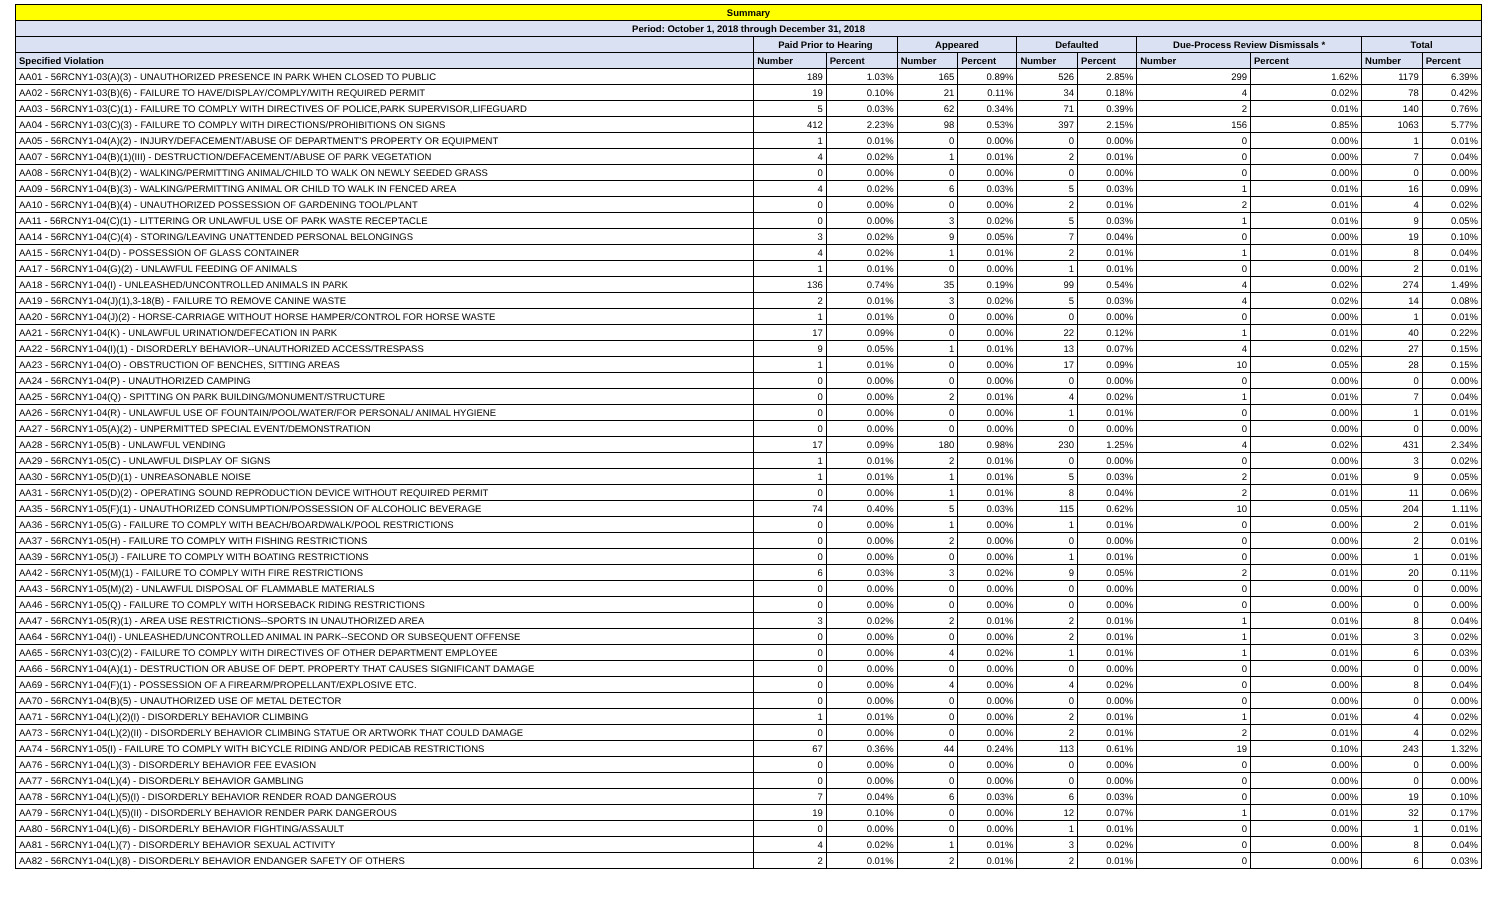| Summary | | | | | | | | | | |
| Period: October 1, 2018 through December 31, 2018 | | | | | | | | | | |
| | Paid Prior to Hearing | | Appeared | | Defaulted | | Due-Process Review Dismissals * | | Total | |
| Specified Violation | Number | Percent | Number | Percent | Number | Percent | Number | Percent | Number | Percent |
| AA01 - 56RCNY1-03(A)(3) - UNAUTHORIZED PRESENCE IN PARK WHEN CLOSED TO PUBLIC | 189 | 1.03% | 165 | 0.89% | 526 | 2.85% | 299 | 1.62% | 1179 | 6.39% |
| AA02 - 56RCNY1-03(B)(6) - FAILURE TO HAVE/DISPLAY/COMPLY/WITH REQUIRED PERMIT | 19 | 0.10% | 21 | 0.11% | 34 | 0.18% | 4 | 0.02% | 78 | 0.42% |
| AA03 - 56RCNY1-03(C)(1) - FAILURE TO COMPLY WITH DIRECTIVES OF POLICE,PARK SUPERVISOR,LIFEGUARD | 5 | 0.03% | 62 | 0.34% | 71 | 0.39% | 2 | 0.01% | 140 | 0.76% |
| AA04 - 56RCNY1-03(C)(3) - FAILURE TO COMPLY WITH DIRECTIONS/PROHIBITIONS ON SIGNS | 412 | 2.23% | 98 | 0.53% | 397 | 2.15% | 156 | 0.85% | 1063 | 5.77% |
| AA05 - 56RCNY1-04(A)(2) - INJURY/DEFACEMENT/ABUSE OF DEPARTMENT'S PROPERTY OR EQUIPMENT | 1 | 0.01% | 0 | 0.00% | 0 | 0.00% | 0 | 0.00% | 1 | 0.01% |
| AA07 - 56RCNY1-04(B)(1)(III) - DESTRUCTION/DEFACEMENT/ABUSE OF PARK VEGETATION | 4 | 0.02% | 1 | 0.01% | 2 | 0.01% | 0 | 0.00% | 7 | 0.04% |
| AA08 - 56RCNY1-04(B)(2) - WALKING/PERMITTING ANIMAL/CHILD TO WALK ON NEWLY SEEDED GRASS | 0 | 0.00% | 0 | 0.00% | 0 | 0.00% | 0 | 0.00% | 0 | 0.00% |
| AA09 - 56RCNY1-04(B)(3) - WALKING/PERMITTING ANIMAL OR CHILD TO WALK IN FENCED AREA | 4 | 0.02% | 6 | 0.03% | 5 | 0.03% | 1 | 0.01% | 16 | 0.09% |
| AA10 - 56RCNY1-04(B)(4) - UNAUTHORIZED POSSESSION OF GARDENING TOOL/PLANT | 0 | 0.00% | 0 | 0.00% | 2 | 0.01% | 2 | 0.01% | 4 | 0.02% |
| AA11 - 56RCNY1-04(C)(1) - LITTERING OR UNLAWFUL USE OF PARK WASTE RECEPTACLE | 0 | 0.00% | 3 | 0.02% | 5 | 0.03% | 1 | 0.01% | 9 | 0.05% |
| AA14 - 56RCNY1-04(C)(4) - STORING/LEAVING UNATTENDED PERSONAL BELONGINGS | 3 | 0.02% | 9 | 0.05% | 7 | 0.04% | 0 | 0.00% | 19 | 0.10% |
| AA15 - 56RCNY1-04(D) - POSSESSION OF GLASS CONTAINER | 4 | 0.02% | 1 | 0.01% | 2 | 0.01% | 1 | 0.01% | 8 | 0.04% |
| AA17 - 56RCNY1-04(G)(2) - UNLAWFUL FEEDING OF ANIMALS | 1 | 0.01% | 0 | 0.00% | 1 | 0.01% | 0 | 0.00% | 2 | 0.01% |
| AA18 - 56RCNY1-04(I) - UNLEASHED/UNCONTROLLED ANIMALS IN PARK | 136 | 0.74% | 35 | 0.19% | 99 | 0.54% | 4 | 0.02% | 274 | 1.49% |
| AA19 - 56RCNY1-04(J)(1),3-18(B) - FAILURE TO REMOVE CANINE WASTE | 2 | 0.01% | 3 | 0.02% | 5 | 0.03% | 4 | 0.02% | 14 | 0.08% |
| AA20 - 56RCNY1-04(J)(2) - HORSE-CARRIAGE WITHOUT HORSE HAMPER/CONTROL FOR HORSE WASTE | 1 | 0.01% | 0 | 0.00% | 0 | 0.00% | 0 | 0.00% | 1 | 0.01% |
| AA21 - 56RCNY1-04(K) - UNLAWFUL URINATION/DEFECATION IN PARK | 17 | 0.09% | 0 | 0.00% | 22 | 0.12% | 1 | 0.01% | 40 | 0.22% |
| AA22 - 56RCNY1-04(I)(1) - DISORDERLY BEHAVIOR--UNAUTHORIZED ACCESS/TRESPASS | 9 | 0.05% | 1 | 0.01% | 13 | 0.07% | 4 | 0.02% | 27 | 0.15% |
| AA23 - 56RCNY1-04(O) - OBSTRUCTION OF BENCHES, SITTING AREAS | 1 | 0.01% | 0 | 0.00% | 17 | 0.09% | 10 | 0.05% | 28 | 0.15% |
| AA24 - 56RCNY1-04(P) - UNAUTHORIZED CAMPING | 0 | 0.00% | 0 | 0.00% | 0 | 0.00% | 0 | 0.00% | 0 | 0.00% |
| AA25 - 56RCNY1-04(Q) - SPITTING ON PARK BUILDING/MONUMENT/STRUCTURE | 0 | 0.00% | 2 | 0.01% | 4 | 0.02% | 1 | 0.01% | 7 | 0.04% |
| AA26 - 56RCNY1-04(R) - UNLAWFUL USE OF FOUNTAIN/POOL/WATER/FOR PERSONAL/ ANIMAL HYGIENE | 0 | 0.00% | 0 | 0.00% | 1 | 0.01% | 0 | 0.00% | 1 | 0.01% |
| AA27 - 56RCNY1-05(A)(2) - UNPERMITTED SPECIAL EVENT/DEMONSTRATION | 0 | 0.00% | 0 | 0.00% | 0 | 0.00% | 0 | 0.00% | 0 | 0.00% |
| AA28 - 56RCNY1-05(B) - UNLAWFUL VENDING | 17 | 0.09% | 180 | 0.98% | 230 | 1.25% | 4 | 0.02% | 431 | 2.34% |
| AA29 - 56RCNY1-05(C) - UNLAWFUL DISPLAY OF SIGNS | 1 | 0.01% | 2 | 0.01% | 0 | 0.00% | 0 | 0.00% | 3 | 0.02% |
| AA30 - 56RCNY1-05(D)(1) - UNREASONABLE NOISE | 1 | 0.01% | 1 | 0.01% | 5 | 0.03% | 2 | 0.01% | 9 | 0.05% |
| AA31 - 56RCNY1-05(D)(2) - OPERATING SOUND REPRODUCTION DEVICE WITHOUT REQUIRED PERMIT | 0 | 0.00% | 1 | 0.01% | 8 | 0.04% | 2 | 0.01% | 11 | 0.06% |
| AA35 - 56RCNY1-05(F)(1) - UNAUTHORIZED CONSUMPTION/POSSESSION OF ALCOHOLIC BEVERAGE | 74 | 0.40% | 5 | 0.03% | 115 | 0.62% | 10 | 0.05% | 204 | 1.11% |
| AA36 - 56RCNY1-05(G) - FAILURE TO COMPLY WITH BEACH/BOARDWALK/POOL RESTRICTIONS | 0 | 0.00% | 1 | 0.00% | 1 | 0.01% | 0 | 0.00% | 2 | 0.01% |
| AA37 - 56RCNY1-05(H) - FAILURE TO COMPLY WITH FISHING RESTRICTIONS | 0 | 0.00% | 2 | 0.00% | 0 | 0.00% | 0 | 0.00% | 2 | 0.01% |
| AA39 - 56RCNY1-05(J) - FAILURE TO COMPLY WITH BOATING RESTRICTIONS | 0 | 0.00% | 0 | 0.00% | 1 | 0.01% | 0 | 0.00% | 1 | 0.01% |
| AA42 - 56RCNY1-05(M)(1) - FAILURE TO COMPLY WITH FIRE RESTRICTIONS | 6 | 0.03% | 3 | 0.02% | 9 | 0.05% | 2 | 0.01% | 20 | 0.11% |
| AA43 - 56RCNY1-05(M)(2) - UNLAWFUL DISPOSAL OF FLAMMABLE MATERIALS | 0 | 0.00% | 0 | 0.00% | 0 | 0.00% | 0 | 0.00% | 0 | 0.00% |
| AA46 - 56RCNY1-05(Q) - FAILURE TO COMPLY WITH HORSEBACK RIDING RESTRICTIONS | 0 | 0.00% | 0 | 0.00% | 0 | 0.00% | 0 | 0.00% | 0 | 0.00% |
| AA47 - 56RCNY1-05(R)(1) - AREA USE RESTRICTIONS--SPORTS IN UNAUTHORIZED AREA | 3 | 0.02% | 2 | 0.01% | 2 | 0.01% | 1 | 0.01% | 8 | 0.04% |
| AA64 - 56RCNY1-04(I) - UNLEASHED/UNCONTROLLED ANIMAL IN PARK--SECOND OR SUBSEQUENT OFFENSE | 0 | 0.00% | 0 | 0.00% | 2 | 0.01% | 1 | 0.01% | 3 | 0.02% |
| AA65 - 56RCNY1-03(C)(2) - FAILURE TO COMPLY WITH DIRECTIVES OF OTHER DEPARTMENT EMPLOYEE | 0 | 0.00% | 4 | 0.02% | 1 | 0.01% | 1 | 0.01% | 6 | 0.03% |
| AA66 - 56RCNY1-04(A)(1) - DESTRUCTION OR ABUSE OF DEPT. PROPERTY THAT CAUSES SIGNIFICANT DAMAGE | 0 | 0.00% | 0 | 0.00% | 0 | 0.00% | 0 | 0.00% | 0 | 0.00% |
| AA69 - 56RCNY1-04(F)(1) - POSSESSION OF A FIREARM/PROPELLANT/EXPLOSIVE ETC. | 0 | 0.00% | 4 | 0.00% | 4 | 0.02% | 0 | 0.00% | 8 | 0.04% |
| AA70 - 56RCNY1-04(B)(5) - UNAUTHORIZED USE OF METAL DETECTOR | 0 | 0.00% | 0 | 0.00% | 0 | 0.00% | 0 | 0.00% | 0 | 0.00% |
| AA71 - 56RCNY1-04(L)(2)(I) - DISORDERLY BEHAVIOR CLIMBING | 1 | 0.01% | 0 | 0.00% | 2 | 0.01% | 1 | 0.01% | 4 | 0.02% |
| AA73 - 56RCNY1-04(L)(2)(II) - DISORDERLY BEHAVIOR CLIMBING STATUE OR ARTWORK THAT COULD DAMAGE | 0 | 0.00% | 0 | 0.00% | 2 | 0.01% | 2 | 0.01% | 4 | 0.02% |
| AA74 - 56RCNY1-05(I) - FAILURE TO COMPLY WITH BICYCLE RIDING AND/OR PEDICAB RESTRICTIONS | 67 | 0.36% | 44 | 0.24% | 113 | 0.61% | 19 | 0.10% | 243 | 1.32% |
| AA76 - 56RCNY1-04(L)(3) - DISORDERLY BEHAVIOR FEE EVASION | 0 | 0.00% | 0 | 0.00% | 0 | 0.00% | 0 | 0.00% | 0 | 0.00% |
| AA77 - 56RCNY1-04(L)(4) - DISORDERLY BEHAVIOR GAMBLING | 0 | 0.00% | 0 | 0.00% | 0 | 0.00% | 0 | 0.00% | 0 | 0.00% |
| AA78 - 56RCNY1-04(L)(5)(I) - DISORDERLY BEHAVIOR RENDER ROAD DANGEROUS | 7 | 0.04% | 6 | 0.03% | 6 | 0.03% | 0 | 0.00% | 19 | 0.10% |
| AA79 - 56RCNY1-04(L)(5)(II) - DISORDERLY BEHAVIOR RENDER PARK DANGEROUS | 19 | 0.10% | 0 | 0.00% | 12 | 0.07% | 1 | 0.01% | 32 | 0.17% |
| AA80 - 56RCNY1-04(L)(6) - DISORDERLY BEHAVIOR FIGHTING/ASSAULT | 0 | 0.00% | 0 | 0.00% | 1 | 0.01% | 0 | 0.00% | 1 | 0.01% |
| AA81 - 56RCNY1-04(L)(7) - DISORDERLY BEHAVIOR SEXUAL ACTIVITY | 4 | 0.02% | 1 | 0.01% | 3 | 0.02% | 0 | 0.00% | 8 | 0.04% |
| AA82 - 56RCNY1-04(L)(8) - DISORDERLY BEHAVIOR ENDANGER SAFETY OF OTHERS | 2 | 0.01% | 2 | 0.01% | 2 | 0.01% | 0 | 0.00% | 6 | 0.03% |